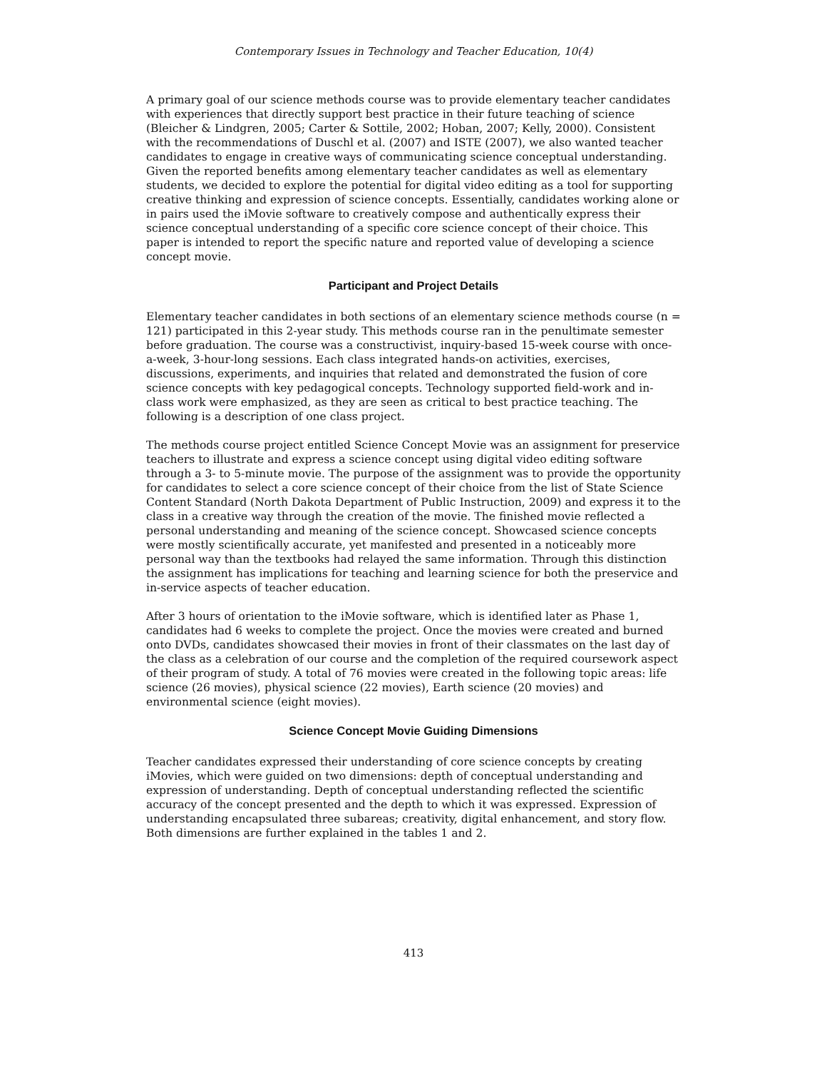Contemporary Issues in Technology and Teacher Education, 10(4)
A primary goal of our science methods course was to provide elementary teacher candidates with experiences that directly support best practice in their future teaching of science (Bleicher & Lindgren, 2005; Carter & Sottile, 2002; Hoban, 2007; Kelly, 2000). Consistent with the recommendations of Duschl et al. (2007) and ISTE (2007), we also wanted teacher candidates to engage in creative ways of communicating science conceptual understanding. Given the reported benefits among elementary teacher candidates as well as elementary students, we decided to explore the potential for digital video editing as a tool for supporting creative thinking and expression of science concepts. Essentially, candidates working alone or in pairs used the iMovie software to creatively compose and authentically express their science conceptual understanding of a specific core science concept of their choice. This paper is intended to report the specific nature and reported value of developing a science concept movie.
Participant and Project Details
Elementary teacher candidates in both sections of an elementary science methods course (n = 121) participated in this 2-year study. This methods course ran in the penultimate semester before graduation. The course was a constructivist, inquiry-based 15-week course with once-a-week, 3-hour-long sessions. Each class integrated hands-on activities, exercises, discussions, experiments, and inquiries that related and demonstrated the fusion of core science concepts with key pedagogical concepts. Technology supported field-work and in-class work were emphasized, as they are seen as critical to best practice teaching. The following is a description of one class project.
The methods course project entitled Science Concept Movie was an assignment for preservice teachers to illustrate and express a science concept using digital video editing software through a 3- to 5-minute movie. The purpose of the assignment was to provide the opportunity for candidates to select a core science concept of their choice from the list of State Science Content Standard (North Dakota Department of Public Instruction, 2009) and express it to the class in a creative way through the creation of the movie. The finished movie reflected a personal understanding and meaning of the science concept. Showcased science concepts were mostly scientifically accurate, yet manifested and presented in a noticeably more personal way than the textbooks had relayed the same information. Through this distinction the assignment has implications for teaching and learning science for both the preservice and in-service aspects of teacher education.
After 3 hours of orientation to the iMovie software, which is identified later as Phase 1, candidates had 6 weeks to complete the project. Once the movies were created and burned onto DVDs, candidates showcased their movies in front of their classmates on the last day of the class as a celebration of our course and the completion of the required coursework aspect of their program of study. A total of 76 movies were created in the following topic areas: life science (26 movies), physical science (22 movies), Earth science (20 movies) and environmental science (eight movies).
Science Concept Movie Guiding Dimensions
Teacher candidates expressed their understanding of core science concepts by creating iMovies, which were guided on two dimensions: depth of conceptual understanding and expression of understanding. Depth of conceptual understanding reflected the scientific accuracy of the concept presented and the depth to which it was expressed. Expression of understanding encapsulated three subareas; creativity, digital enhancement, and story flow. Both dimensions are further explained in the tables 1 and 2.
413